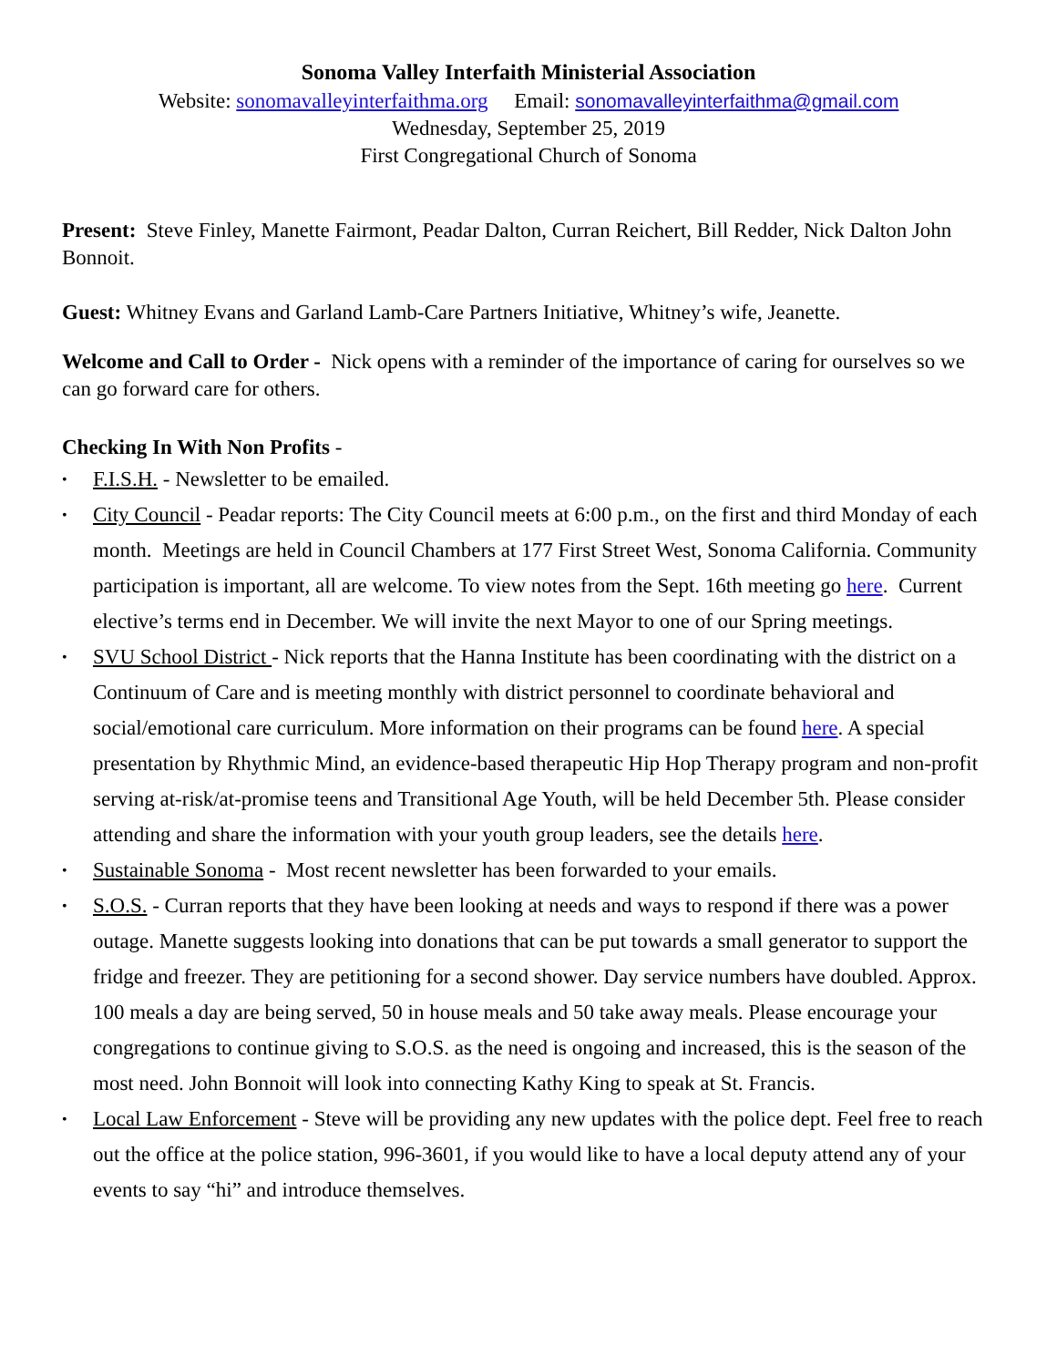Sonoma Valley Interfaith Ministerial Association
Website: sonomavalleyinterfaithma.org Email: sonomavalleyinterfaithma@gmail.com
Wednesday, September 25, 2019
First Congregational Church of Sonoma
Present: Steve Finley, Manette Fairmont, Peadar Dalton, Curran Reichert, Bill Redder, Nick Dalton John Bonnoit.
Guest: Whitney Evans and Garland Lamb-Care Partners Initiative, Whitney’s wife, Jeanette.
Welcome and Call to Order - Nick opens with a reminder of the importance of caring for ourselves so we can go forward care for others.
Checking In With Non Profits -
• F.I.S.H. - Newsletter to be emailed.
• City Council - Peadar reports: The City Council meets at 6:00 p.m., on the first and third Monday of each month. Meetings are held in Council Chambers at 177 First Street West, Sonoma California. Community participation is important, all are welcome. To view notes from the Sept. 16th meeting go here. Current elective’s terms end in December. We will invite the next Mayor to one of our Spring meetings.
• SVU School District - Nick reports that the Hanna Institute has been coordinating with the district on a Continuum of Care and is meeting monthly with district personnel to coordinate behavioral and social/emotional care curriculum. More information on their programs can be found here. A special presentation by Rhythmic Mind, an evidence-based therapeutic Hip Hop Therapy program and non-profit serving at-risk/at-promise teens and Transitional Age Youth, will be held December 5th. Please consider attending and share the information with your youth group leaders, see the details here.
• Sustainable Sonoma - Most recent newsletter has been forwarded to your emails.
• S.O.S. - Curran reports that they have been looking at needs and ways to respond if there was a power outage. Manette suggests looking into donations that can be put towards a small generator to support the fridge and freezer. They are petitioning for a second shower. Day service numbers have doubled. Approx. 100 meals a day are being served, 50 in house meals and 50 take away meals. Please encourage your congregations to continue giving to S.O.S. as the need is ongoing and increased, this is the season of the most need. John Bonnoit will look into connecting Kathy King to speak at St. Francis.
• Local Law Enforcement - Steve will be providing any new updates with the police dept. Feel free to reach out the office at the police station, 996-3601, if you would like to have a local deputy attend any of your events to say “hi” and introduce themselves.